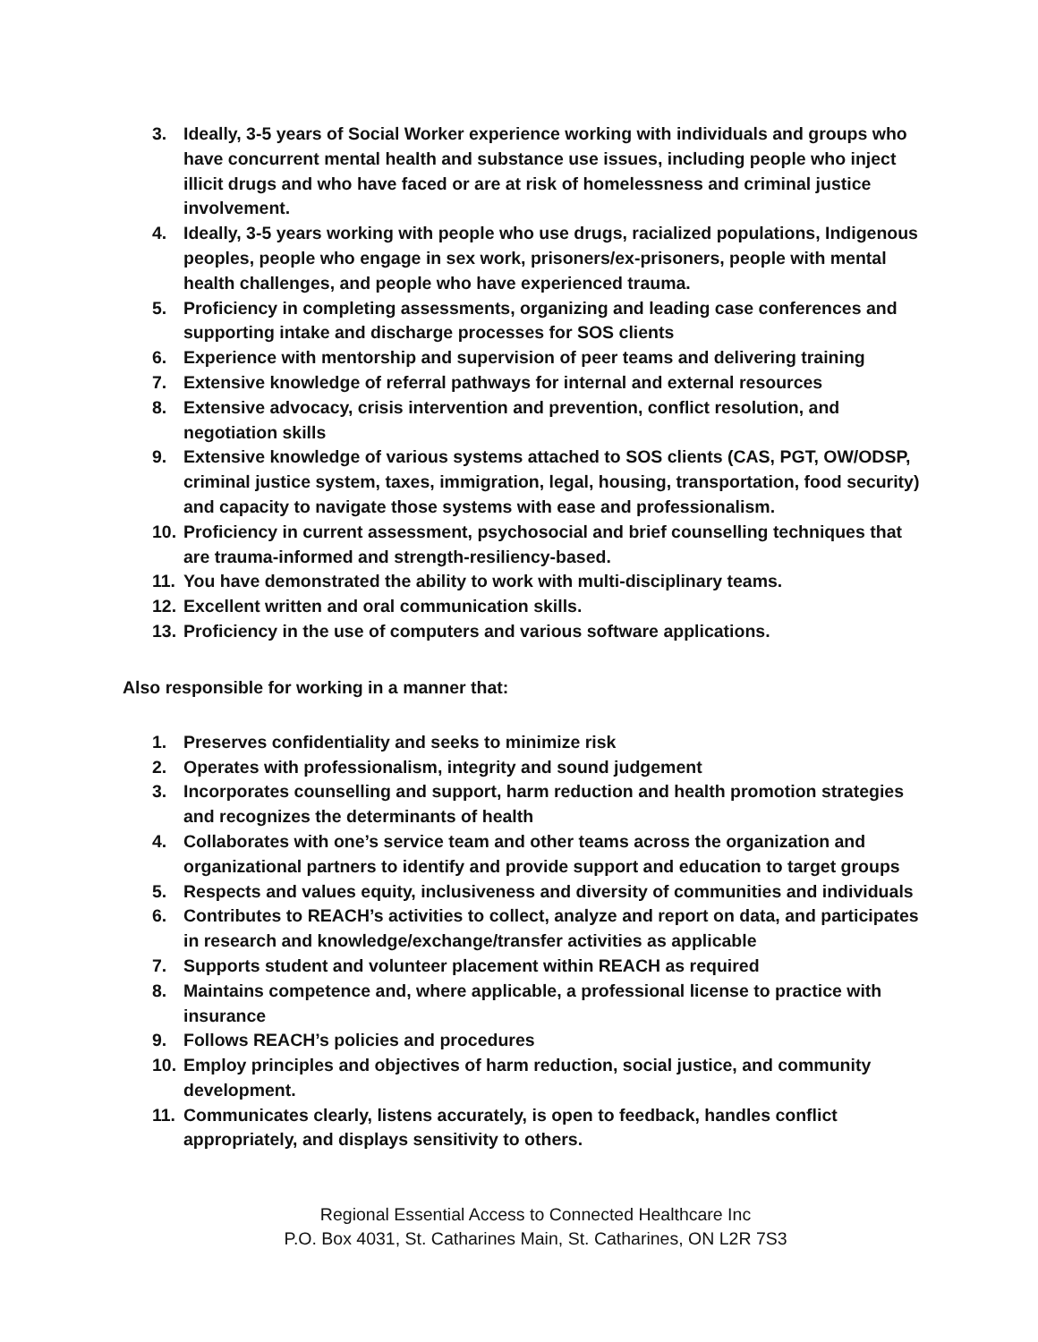3. Ideally, 3-5 years of Social Worker experience working with individuals and groups who have concurrent mental health and substance use issues, including people who inject illicit drugs and who have faced or are at risk of homelessness and criminal justice involvement.
4. Ideally, 3-5 years working with people who use drugs, racialized populations, Indigenous peoples, people who engage in sex work, prisoners/ex-prisoners, people with mental health challenges, and people who have experienced trauma.
5. Proficiency in completing assessments, organizing and leading case conferences and supporting intake and discharge processes for SOS clients
6. Experience with mentorship and supervision of peer teams and delivering training
7. Extensive knowledge of referral pathways for internal and external resources
8. Extensive advocacy, crisis intervention and prevention, conflict resolution, and negotiation skills
9. Extensive knowledge of various systems attached to SOS clients (CAS, PGT, OW/ODSP, criminal justice system, taxes, immigration, legal, housing, transportation, food security) and capacity to navigate those systems with ease and professionalism.
10. Proficiency in current assessment, psychosocial and brief counselling techniques that are trauma-informed and strength-resiliency-based.
11. You have demonstrated the ability to work with multi-disciplinary teams.
12. Excellent written and oral communication skills.
13. Proficiency in the use of computers and various software applications.
Also responsible for working in a manner that:
1. Preserves confidentiality and seeks to minimize risk
2. Operates with professionalism, integrity and sound judgement
3. Incorporates counselling and support, harm reduction and health promotion strategies and recognizes the determinants of health
4. Collaborates with one’s service team and other teams across the organization and organizational partners to identify and provide support and education to target groups
5. Respects and values equity, inclusiveness and diversity of communities and individuals
6. Contributes to REACH’s activities to collect, analyze and report on data, and participates in research and knowledge/exchange/transfer activities as applicable
7. Supports student and volunteer placement within REACH as required
8. Maintains competence and, where applicable, a professional license to practice with insurance
9. Follows REACH’s policies and procedures
10. Employ principles and objectives of harm reduction, social justice, and community development.
11. Communicates clearly, listens accurately, is open to feedback, handles conflict appropriately, and displays sensitivity to others.
Regional Essential Access to Connected Healthcare Inc
P.O. Box 4031, St. Catharines Main, St. Catharines, ON L2R 7S3